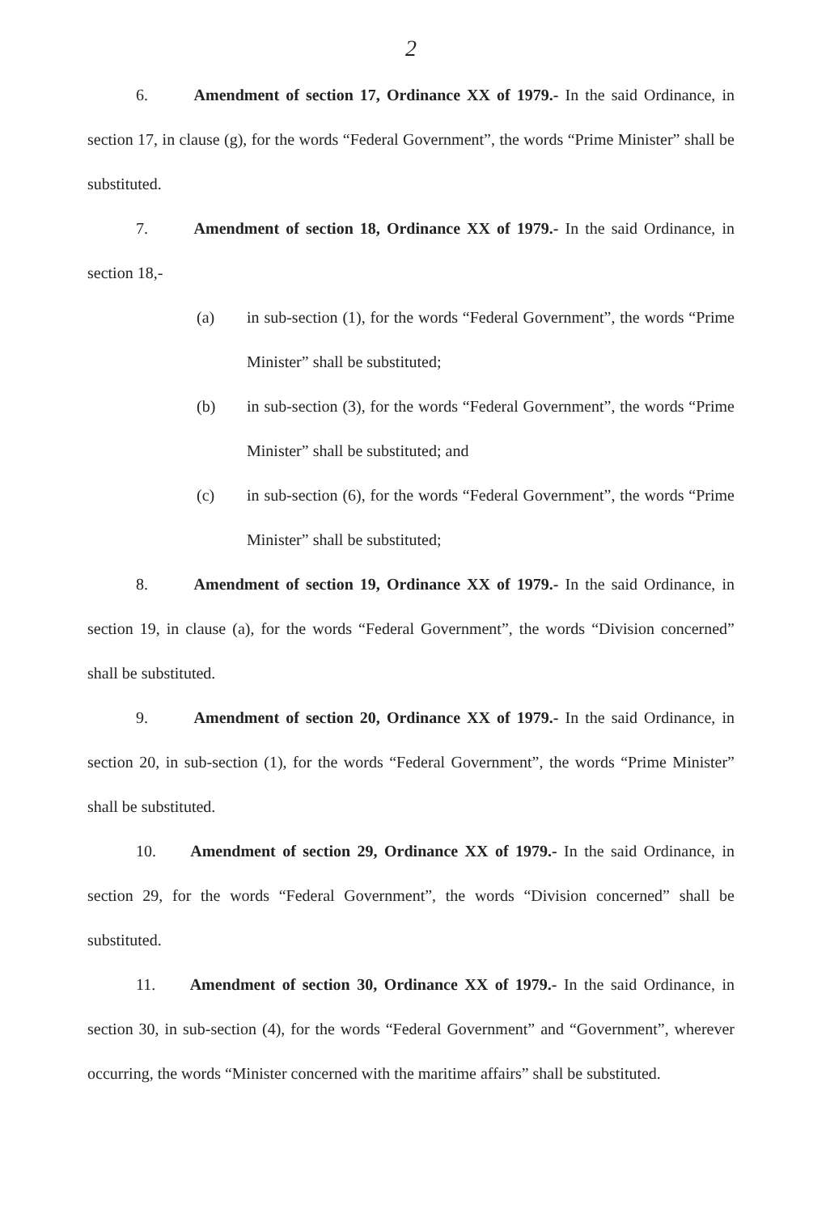2
6. Amendment of section 17, Ordinance XX of 1979.- In the said Ordinance, in section 17, in clause (g), for the words “Federal Government”, the words “Prime Minister” shall be substituted.
7. Amendment of section 18, Ordinance XX of 1979.- In the said Ordinance, in section 18,-
(a) in sub-section (1), for the words “Federal Government”, the words “Prime Minister” shall be substituted;
(b) in sub-section (3), for the words “Federal Government”, the words “Prime Minister” shall be substituted; and
(c) in sub-section (6), for the words “Federal Government”, the words “Prime Minister” shall be substituted;
8. Amendment of section 19, Ordinance XX of 1979.- In the said Ordinance, in section 19, in clause (a), for the words “Federal Government”, the words “Division concerned” shall be substituted.
9. Amendment of section 20, Ordinance XX of 1979.- In the said Ordinance, in section 20, in sub-section (1), for the words “Federal Government”, the words “Prime Minister” shall be substituted.
10. Amendment of section 29, Ordinance XX of 1979.- In the said Ordinance, in section 29, for the words “Federal Government”, the words “Division concerned” shall be substituted.
11. Amendment of section 30, Ordinance XX of 1979.- In the said Ordinance, in section 30, in sub-section (4), for the words “Federal Government” and “Government”, wherever occurring, the words “Minister concerned with the maritime affairs” shall be substituted.